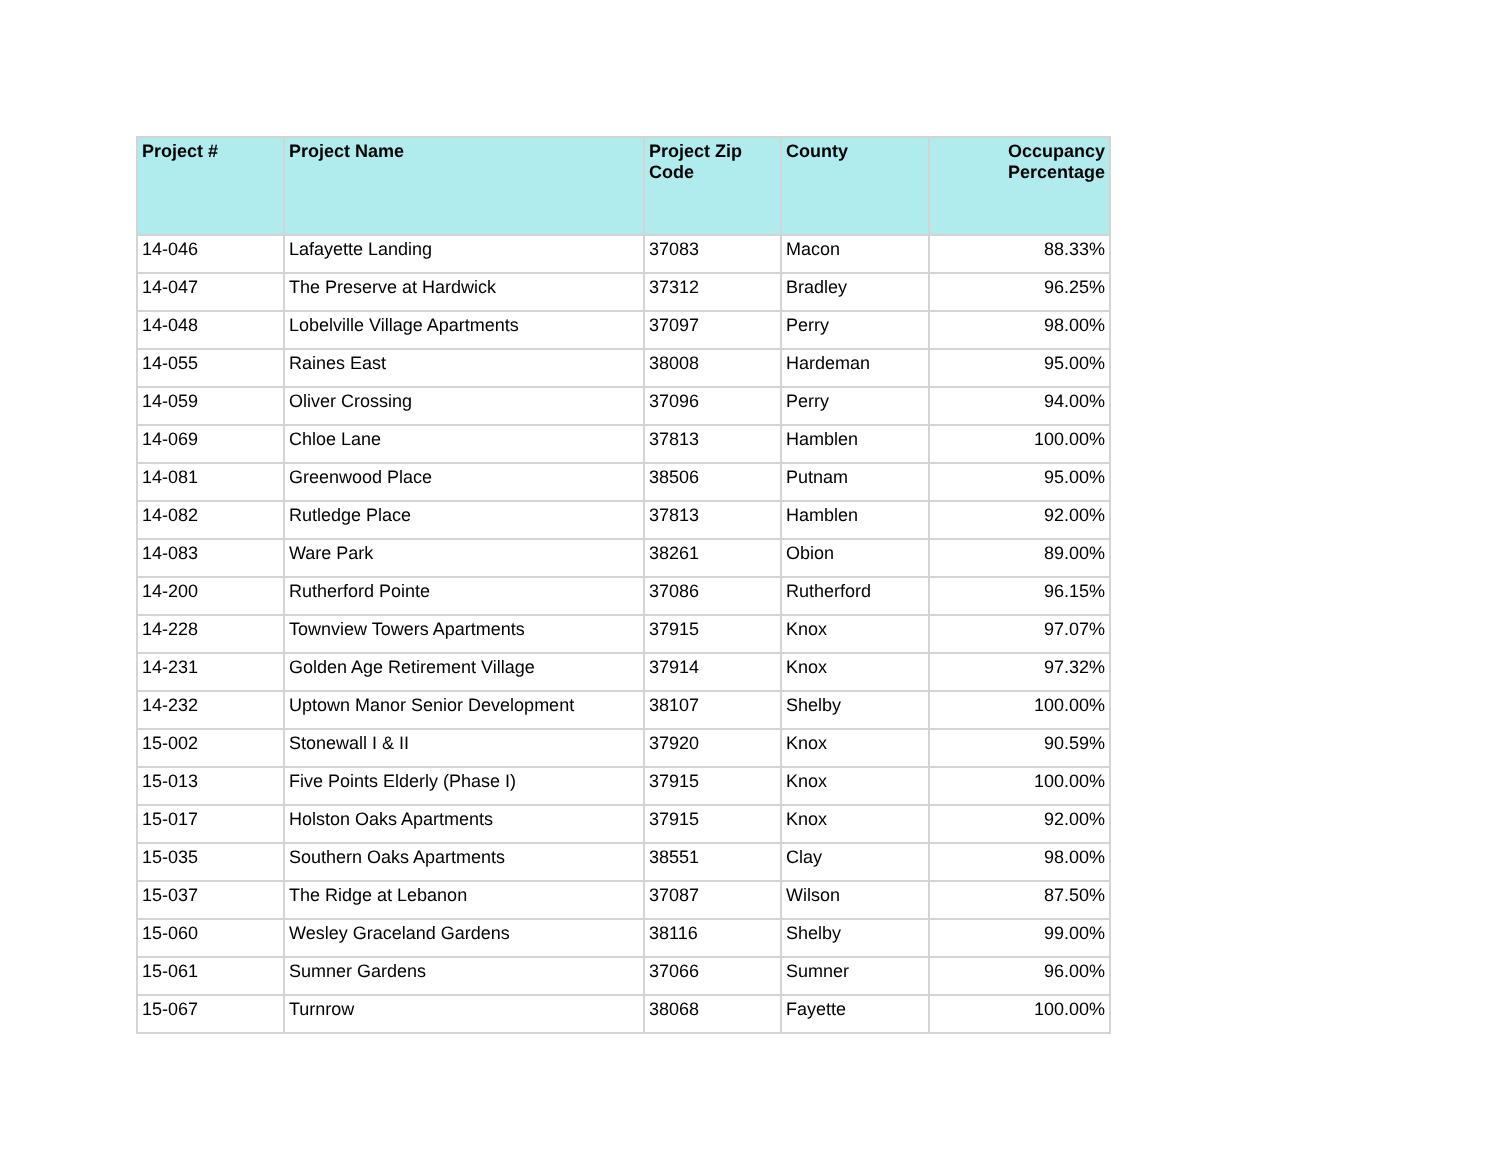| Project # | Project Name | Project Zip Code | County | Occupancy Percentage |
| --- | --- | --- | --- | --- |
| 14-046 | Lafayette Landing | 37083 | Macon | 88.33% |
| 14-047 | The Preserve at Hardwick | 37312 | Bradley | 96.25% |
| 14-048 | Lobelville Village Apartments | 37097 | Perry | 98.00% |
| 14-055 | Raines East | 38008 | Hardeman | 95.00% |
| 14-059 | Oliver Crossing | 37096 | Perry | 94.00% |
| 14-069 | Chloe Lane | 37813 | Hamblen | 100.00% |
| 14-081 | Greenwood Place | 38506 | Putnam | 95.00% |
| 14-082 | Rutledge Place | 37813 | Hamblen | 92.00% |
| 14-083 | Ware Park | 38261 | Obion | 89.00% |
| 14-200 | Rutherford Pointe | 37086 | Rutherford | 96.15% |
| 14-228 | Townview Towers Apartments | 37915 | Knox | 97.07% |
| 14-231 | Golden Age Retirement Village | 37914 | Knox | 97.32% |
| 14-232 | Uptown Manor Senior Development | 38107 | Shelby | 100.00% |
| 15-002 | Stonewall I & II | 37920 | Knox | 90.59% |
| 15-013 | Five Points Elderly (Phase I) | 37915 | Knox | 100.00% |
| 15-017 | Holston Oaks Apartments | 37915 | Knox | 92.00% |
| 15-035 | Southern Oaks Apartments | 38551 | Clay | 98.00% |
| 15-037 | The Ridge at Lebanon | 37087 | Wilson | 87.50% |
| 15-060 | Wesley Graceland Gardens | 38116 | Shelby | 99.00% |
| 15-061 | Sumner Gardens | 37066 | Sumner | 96.00% |
| 15-067 | Turnrow | 38068 | Fayette | 100.00% |